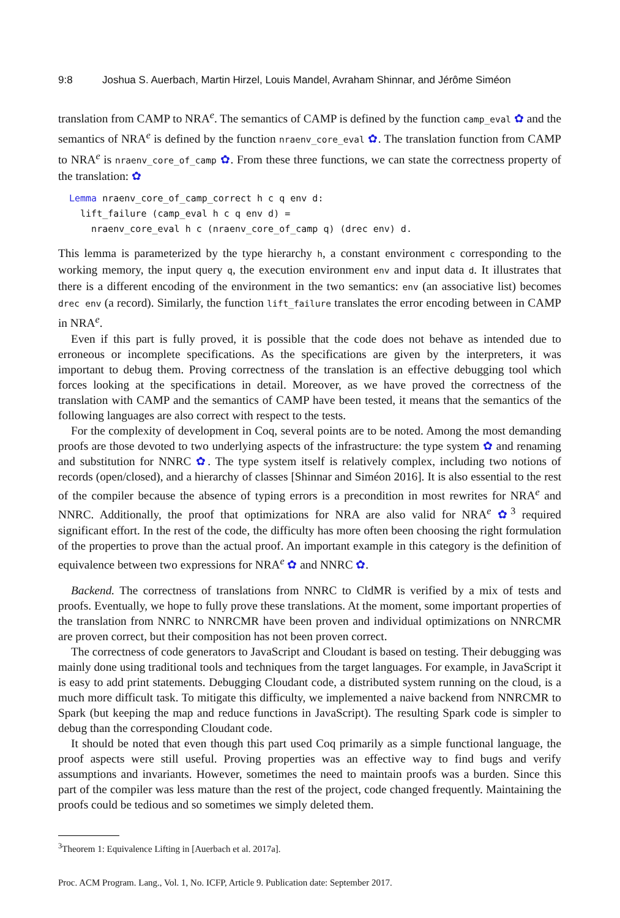9:8 Joshua S. Auerbach, Martin Hirzel, Louis Mandel, Avraham Shinnar, and Jérôme Siméon
translation from CAMP to NRA<sup>e</sup>. The semantics of CAMP is defined by the function camp_eval ✿ and the semantics of NRA<sup>e</sup> is defined by the function nraenv_core_eval ✿. The translation function from CAMP to NRA<sup>e</sup> is nraenv_core_of_camp ✿. From these three functions, we can state the correctness property of the translation: ✿
Lemma nraenv_core_of_camp_correct h c q env d:
  lift_failure (camp_eval h c q env d) =
    nraenv_core_eval h c (nraenv_core_of_camp q) (drec env) d.
This lemma is parameterized by the type hierarchy h, a constant environment c corresponding to the working memory, the input query q, the execution environment env and input data d. It illustrates that there is a different encoding of the environment in the two semantics: env (an associative list) becomes drec env (a record). Similarly, the function lift_failure translates the error encoding between in CAMP in NRA<sup>e</sup>.
Even if this part is fully proved, it is possible that the code does not behave as intended due to erroneous or incomplete specifications. As the specifications are given by the interpreters, it was important to debug them. Proving correctness of the translation is an effective debugging tool which forces looking at the specifications in detail. Moreover, as we have proved the correctness of the translation with CAMP and the semantics of CAMP have been tested, it means that the semantics of the following languages are also correct with respect to the tests.
For the complexity of development in Coq, several points are to be noted. Among the most demanding proofs are those devoted to two underlying aspects of the infrastructure: the type system ✿ and renaming and substitution for NNRC ✿. The type system itself is relatively complex, including two notions of records (open/closed), and a hierarchy of classes [Shinnar and Siméon 2016]. It is also essential to the rest of the compiler because the absence of typing errors is a precondition in most rewrites for NRA<sup>e</sup> and NNRC. Additionally, the proof that optimizations for NRA are also valid for NRA<sup>e</sup> ✿<sup>3</sup> required significant effort. In the rest of the code, the difficulty has more often been choosing the right formulation of the properties to prove than the actual proof. An important example in this category is the definition of equivalence between two expressions for NRA<sup>e</sup> ✿ and NNRC ✿.
Backend. The correctness of translations from NNRC to CldMR is verified by a mix of tests and proofs. Eventually, we hope to fully prove these translations. At the moment, some important properties of the translation from NNRC to NNRCMR have been proven and individual optimizations on NNRCMR are proven correct, but their composition has not been proven correct.
The correctness of code generators to JavaScript and Cloudant is based on testing. Their debugging was mainly done using traditional tools and techniques from the target languages. For example, in JavaScript it is easy to add print statements. Debugging Cloudant code, a distributed system running on the cloud, is a much more difficult task. To mitigate this difficulty, we implemented a naive backend from NNRCMR to Spark (but keeping the map and reduce functions in JavaScript). The resulting Spark code is simpler to debug than the corresponding Cloudant code.
It should be noted that even though this part used Coq primarily as a simple functional language, the proof aspects were still useful. Proving properties was an effective way to find bugs and verify assumptions and invariants. However, sometimes the need to maintain proofs was a burden. Since this part of the compiler was less mature than the rest of the project, code changed frequently. Maintaining the proofs could be tedious and so sometimes we simply deleted them.
<sup>3</sup> Theorem 1: Equivalence Lifting in [Auerbach et al. 2017a].
Proc. ACM Program. Lang., Vol. 1, No. ICFP, Article 9. Publication date: September 2017.